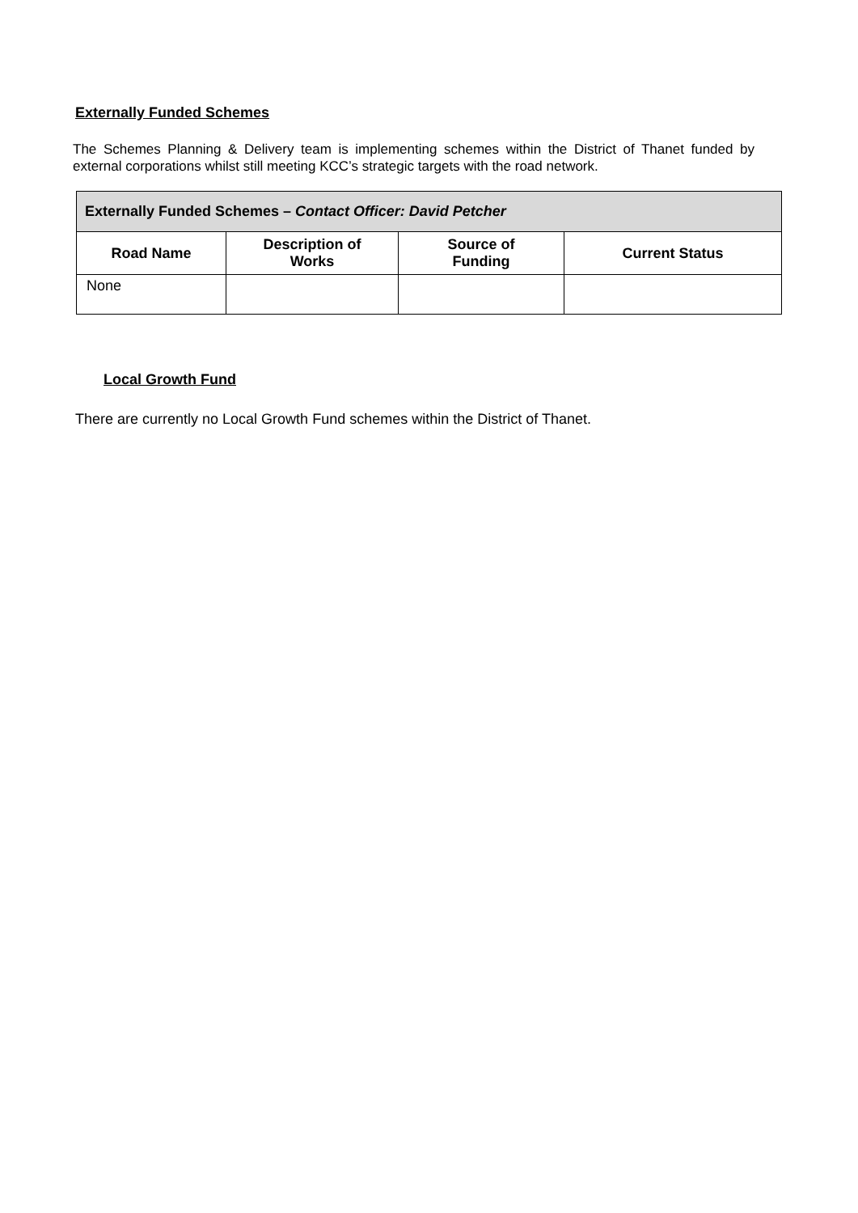Externally Funded Schemes
The Schemes Planning & Delivery team is implementing schemes within the District of Thanet funded by external corporations whilst still meeting KCC’s strategic targets with the road network.
| Externally Funded Schemes – Contact Officer: David Petcher | | | |
| Road Name | Description of Works | Source of Funding | Current Status |
| None | | | |
Local Growth Fund
There are currently no Local Growth Fund schemes within the District of Thanet.